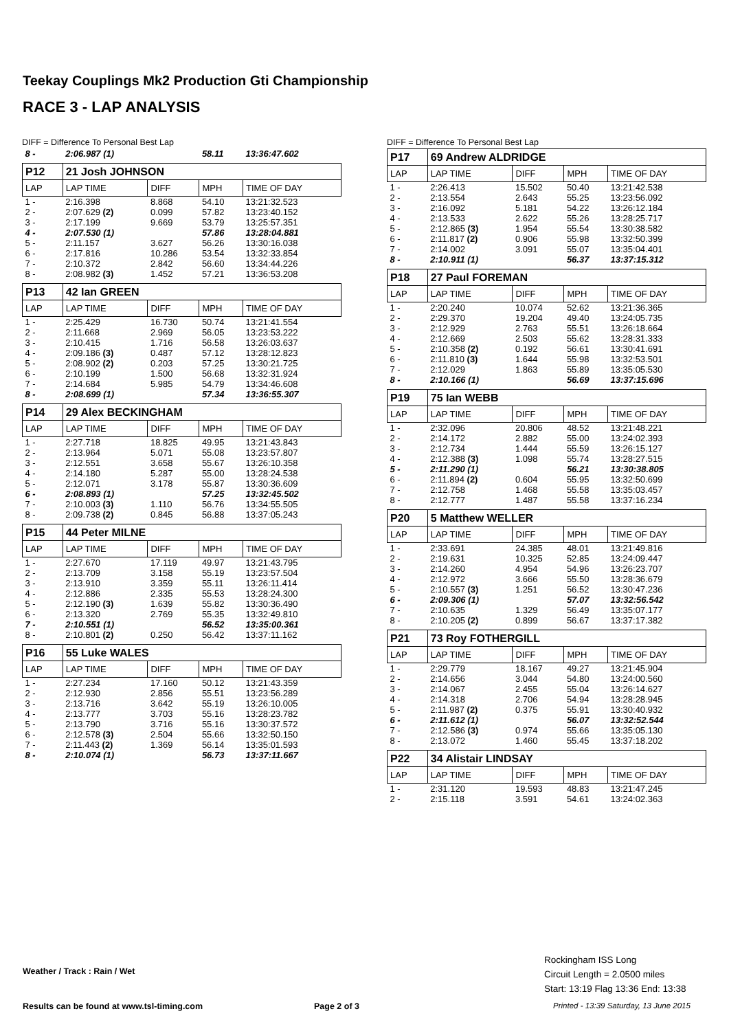Teekay Couplings Mk2 Production Gti Championship
RACE 3 - LAP ANALYSIS
DIFF = Difference To Personal Best Lap
| 8 - | 2:06.987 (1) | | 58.11 | 13:36:47.602 |
| P12 | 21 Josh JOHNSON | | | |
| LAP | LAP TIME | DIFF | MPH | TIME OF DAY |
| 1 - | 2:16.398 | 8.868 | 54.10 | 13:21:32.523 |
| 2 - | 2:07.629 (2) | 0.099 | 57.82 | 13:23:40.152 |
| 3 - | 2:17.199 | 9.669 | 53.79 | 13:25:57.351 |
| 4 - | 2:07.530 (1) | | 57.86 | 13:28:04.881 |
| 5 - | 2:11.157 | 3.627 | 56.26 | 13:30:16.038 |
| 6 - | 2:17.816 | 10.286 | 53.54 | 13:32:33.854 |
| 7 - | 2:10.372 | 2.842 | 56.60 | 13:34:44.226 |
| 8 - | 2:08.982 (3) | 1.452 | 57.21 | 13:36:53.208 |
| P13 | 42 Ian GREEN | | | |
| LAP | LAP TIME | DIFF | MPH | TIME OF DAY |
| 1 - | 2:25.429 | 16.730 | 50.74 | 13:21:41.554 |
| 2 - | 2:11.668 | 2.969 | 56.05 | 13:23:53.222 |
| 3 - | 2:10.415 | 1.716 | 56.58 | 13:26:03.637 |
| 4 - | 2:09.186 (3) | 0.487 | 57.12 | 13:28:12.823 |
| 5 - | 2:08.902 (2) | 0.203 | 57.25 | 13:30:21.725 |
| 6 - | 2:10.199 | 1.500 | 56.68 | 13:32:31.924 |
| 7 - | 2:14.684 | 5.985 | 54.79 | 13:34:46.608 |
| 8 - | 2:08.699 (1) | | 57.34 | 13:36:55.307 |
| P14 | 29 Alex BECKINGHAM | | | |
| LAP | LAP TIME | DIFF | MPH | TIME OF DAY |
| 1 - | 2:27.718 | 18.825 | 49.95 | 13:21:43.843 |
| 2 - | 2:13.964 | 5.071 | 55.08 | 13:23:57.807 |
| 3 - | 2:12.551 | 3.658 | 55.67 | 13:26:10.358 |
| 4 - | 2:14.180 | 5.287 | 55.00 | 13:28:24.538 |
| 5 - | 2:12.071 | 3.178 | 55.87 | 13:30:36.609 |
| 6 - | 2:08.893 (1) | | 57.25 | 13:32:45.502 |
| 7 - | 2:10.003 (3) | 1.110 | 56.76 | 13:34:55.505 |
| 8 - | 2:09.738 (2) | 0.845 | 56.88 | 13:37:05.243 |
| P15 | 44 Peter MILNE | | | |
| LAP | LAP TIME | DIFF | MPH | TIME OF DAY |
| 1 - | 2:27.670 | 17.119 | 49.97 | 13:21:43.795 |
| 2 - | 2:13.709 | 3.158 | 55.19 | 13:23:57.504 |
| 3 - | 2:13.910 | 3.359 | 55.11 | 13:26:11.414 |
| 4 - | 2:12.886 | 2.335 | 55.53 | 13:28:24.300 |
| 5 - | 2:12.190 (3) | 1.639 | 55.82 | 13:30:36.490 |
| 6 - | 2:13.320 | 2.769 | 55.35 | 13:32:49.810 |
| 7 - | 2:10.551 (1) | | 56.52 | 13:35:00.361 |
| 8 - | 2:10.801 (2) | 0.250 | 56.42 | 13:37:11.162 |
| P16 | 55 Luke WALES | | | |
| LAP | LAP TIME | DIFF | MPH | TIME OF DAY |
| 1 - | 2:27.234 | 17.160 | 50.12 | 13:21:43.359 |
| 2 - | 2:12.930 | 2.856 | 55.51 | 13:23:56.289 |
| 3 - | 2:13.716 | 3.642 | 55.19 | 13:26:10.005 |
| 4 - | 2:13.777 | 3.703 | 55.16 | 13:28:23.782 |
| 5 - | 2:13.790 | 3.716 | 55.16 | 13:30:37.572 |
| 6 - | 2:12.578 (3) | 2.504 | 55.66 | 13:32:50.150 |
| 7 - | 2:11.443 (2) | 1.369 | 56.14 | 13:35:01.593 |
| 8 - | 2:10.074 (1) | | 56.73 | 13:37:11.667 |
DIFF = Difference To Personal Best Lap
| P17 | 69 Andrew ALDRIDGE | | | |
| LAP | LAP TIME | DIFF | MPH | TIME OF DAY |
| 1 - | 2:26.413 | 15.502 | 50.40 | 13:21:42.538 |
| 2 - | 2:13.554 | 2.643 | 55.25 | 13:23:56.092 |
| 3 - | 2:16.092 | 5.181 | 54.22 | 13:26:12.184 |
| 4 - | 2:13.533 | 2.622 | 55.26 | 13:28:25.717 |
| 5 - | 2:12.865 (3) | 1.954 | 55.54 | 13:30:38.582 |
| 6 - | 2:11.817 (2) | 0.906 | 55.98 | 13:32:50.399 |
| 7 - | 2:14.002 | 3.091 | 55.07 | 13:35:04.401 |
| 8 - | 2:10.911 (1) | | 56.37 | 13:37:15.312 |
| P18 | 27 Paul FOREMAN | | | |
| LAP | LAP TIME | DIFF | MPH | TIME OF DAY |
| 1 - | 2:20.240 | 10.074 | 52.62 | 13:21:36.365 |
| 2 - | 2:29.370 | 19.204 | 49.40 | 13:24:05.735 |
| 3 - | 2:12.929 | 2.763 | 55.51 | 13:26:18.664 |
| 4 - | 2:12.669 | 2.503 | 55.62 | 13:28:31.333 |
| 5 - | 2:10.358 (2) | 0.192 | 56.61 | 13:30:41.691 |
| 6 - | 2:11.810 (3) | 1.644 | 55.98 | 13:32:53.501 |
| 7 - | 2:12.029 | 1.863 | 55.89 | 13:35:05.530 |
| 8 - | 2:10.166 (1) | | 56.69 | 13:37:15.696 |
| P19 | 75 Ian WEBB | | | |
| LAP | LAP TIME | DIFF | MPH | TIME OF DAY |
| 1 - | 2:32.096 | 20.806 | 48.52 | 13:21:48.221 |
| 2 - | 2:14.172 | 2.882 | 55.00 | 13:24:02.393 |
| 3 - | 2:12.734 | 1.444 | 55.59 | 13:26:15.127 |
| 4 - | 2:12.388 (3) | 1.098 | 55.74 | 13:28:27.515 |
| 5 - | 2:11.290 (1) | | 56.21 | 13:30:38.805 |
| 6 - | 2:11.894 (2) | 0.604 | 55.95 | 13:32:50.699 |
| 7 - | 2:12.758 | 1.468 | 55.58 | 13:35:03.457 |
| 8 - | 2:12.777 | 1.487 | 55.58 | 13:37:16.234 |
| P20 | 5 Matthew WELLER | | | |
| LAP | LAP TIME | DIFF | MPH | TIME OF DAY |
| 1 - | 2:33.691 | 24.385 | 48.01 | 13:21:49.816 |
| 2 - | 2:19.631 | 10.325 | 52.85 | 13:24:09.447 |
| 3 - | 2:14.260 | 4.954 | 54.96 | 13:26:23.707 |
| 4 - | 2:12.972 | 3.666 | 55.50 | 13:28:36.679 |
| 5 - | 2:10.557 (3) | 1.251 | 56.52 | 13:30:47.236 |
| 6 - | 2:09.306 (1) | | 57.07 | 13:32:56.542 |
| 7 - | 2:10.635 | 1.329 | 56.49 | 13:35:07.177 |
| 8 - | 2:10.205 (2) | 0.899 | 56.67 | 13:37:17.382 |
| P21 | 73 Roy FOTHERGILL | | | |
| LAP | LAP TIME | DIFF | MPH | TIME OF DAY |
| 1 - | 2:29.779 | 18.167 | 49.27 | 13:21:45.904 |
| 2 - | 2:14.656 | 3.044 | 54.80 | 13:24:00.560 |
| 3 - | 2:14.067 | 2.455 | 55.04 | 13:26:14.627 |
| 4 - | 2:14.318 | 2.706 | 54.94 | 13:28:28.945 |
| 5 - | 2:11.987 (2) | 0.375 | 55.91 | 13:30:40.932 |
| 6 - | 2:11.612 (1) | | 56.07 | 13:32:52.544 |
| 7 - | 2:12.586 (3) | 0.974 | 55.66 | 13:35:05.130 |
| 8 - | 2:13.072 | 1.460 | 55.45 | 13:37:18.202 |
| P22 | 34 Alistair LINDSAY | | | |
| LAP | LAP TIME | DIFF | MPH | TIME OF DAY |
| 1 - | 2:31.120 | 19.593 | 48.83 | 13:21:47.245 |
| 2 - | 2:15.118 | 3.591 | 54.61 | 13:24:02.363 |
Rockingham ISS Long
Circuit Length = 2.0500 miles
Start: 13:19 Flag 13:36 End: 13:38
Weather / Track : Rain / Wet
Results can be found at www.tsl-timing.com
Page 2 of 3
Printed - 13:39 Saturday, 13 June 2015